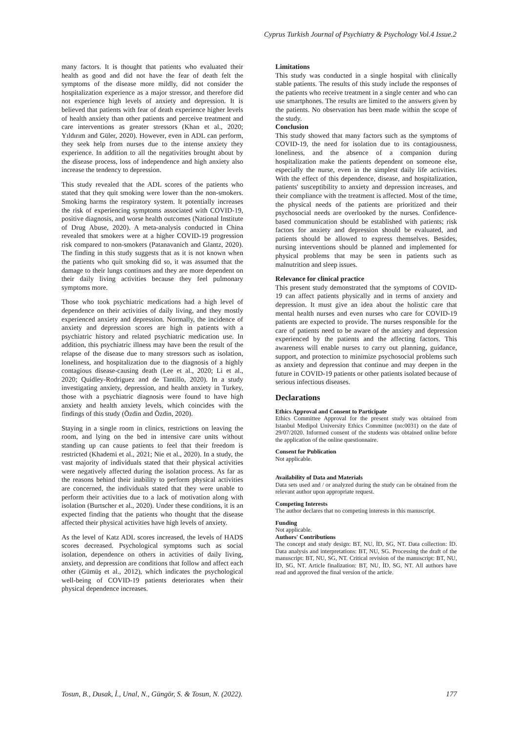Cyprus Turkish Journal of Psychiatry & Psychology Vol.4 Issue.2
many factors. It is thought that patients who evaluated their health as good and did not have the fear of death felt the symptoms of the disease more mildly, did not consider the hospitalization experience as a major stressor, and therefore did not experience high levels of anxiety and depression. It is believed that patients with fear of death experience higher levels of health anxiety than other patients and perceive treatment and care interventions as greater stressors (Khan et al., 2020; Yıldırım and Güler, 2020). However, even in ADL can perform, they seek help from nurses due to the intense anxiety they experience. In addition to all the negativities brought about by the disease process, loss of independence and high anxiety also increase the tendency to depression.
This study revealed that the ADL scores of the patients who stated that they quit smoking were lower than the non-smokers. Smoking harms the respiratory system. It potentially increases the risk of experiencing symptoms associated with COVID-19, positive diagnosis, and worse health outcomes (National Institute of Drug Abuse, 2020). A meta-analysis conducted in China revealed that smokers were at a higher COVID-19 progression risk compared to non-smokers (Patanavanich and Glantz, 2020). The finding in this study suggests that as it is not known when the patients who quit smoking did so, it was assumed that the damage to their lungs continues and they are more dependent on their daily living activities because they feel pulmonary symptoms more.
Those who took psychiatric medications had a high level of dependence on their activities of daily living, and they mostly experienced anxiety and depression. Normally, the incidence of anxiety and depression scores are high in patients with a psychiatric history and related psychiatric medication use. In addition, this psychiatric illness may have been the result of the relapse of the disease due to many stressors such as isolation, loneliness, and hospitalization due to the diagnosis of a highly contagious disease-causing death (Lee et al., 2020; Li et al., 2020; Quidley-Rodriguez and de Tantillo, 2020). In a study investigating anxiety, depression, and health anxiety in Turkey, those with a psychiatric diagnosis were found to have high anxiety and health anxiety levels, which coincides with the findings of this study (Özdin and Özdin, 2020).
Staying in a single room in clinics, restrictions on leaving the room, and lying on the bed in intensive care units without standing up can cause patients to feel that their freedom is restricted (Khademi et al., 2021; Nie et al., 2020). In a study, the vast majority of individuals stated that their physical activities were negatively affected during the isolation process. As far as the reasons behind their inability to perform physical activities are concerned, the individuals stated that they were unable to perform their activities due to a lack of motivation along with isolation (Burtscher et al., 2020). Under these conditions, it is an expected finding that the patients who thought that the disease affected their physical activities have high levels of anxiety.
As the level of Katz ADL scores increased, the levels of HADS scores decreased. Psychological symptoms such as social isolation, dependence on others in activities of daily living, anxiety, and depression are conditions that follow and affect each other (Gümüş et al., 2012), which indicates the psychological well-being of COVID-19 patients deteriorates when their physical dependence increases.
Limitations
This study was conducted in a single hospital with clinically stable patients. The results of this study include the responses of the patients who receive treatment in a single center and who can use smartphones. The results are limited to the answers given by the patients. No observation has been made within the scope of the study.
Conclusion
This study showed that many factors such as the symptoms of COVID-19, the need for isolation due to its contagiousness, loneliness, and the absence of a companion during hospitalization make the patients dependent on someone else, especially the nurse, even in the simplest daily life activities. With the effect of this dependence, disease, and hospitalization, patients' susceptibility to anxiety and depression increases, and their compliance with the treatment is affected. Most of the time, the physical needs of the patients are prioritized and their psychosocial needs are overlooked by the nurses. Confidence-based communication should be established with patients; risk factors for anxiety and depression should be evaluated, and patients should be allowed to express themselves. Besides, nursing interventions should be planned and implemented for physical problems that may be seen in patients such as malnutrition and sleep issues.
Relevance for clinical practice
This present study demonstrated that the symptoms of COVID-19 can affect patients physically and in terms of anxiety and depression. It must give an idea about the holistic care that mental health nurses and even nurses who care for COVID-19 patients are expected to provide. The nurses responsible for the care of patients need to be aware of the anxiety and depression experienced by the patients and the affecting factors. This awareness will enable nurses to carry out planning, guidance, support, and protection to minimize psychosocial problems such as anxiety and depression that continue and may deepen in the future in COVID-19 patients or other patients isolated because of serious infectious diseases.
Declarations
Ethics Approval and Consent to Participate
Ethics Committee Approval for the present study was obtained from Istanbul Medipol University Ethics Committee (no:0031) on the date of 29/07/2020. Informed consent of the students was obtained online before the application of the online questionnaire.
Consent for Publication
Not applicable.
Availability of Data and Materials
Data sets used and / or analyzed during the study can be obtained from the relevant author upon appropriate request.
Competing Interests
The author declares that no competing interests in this manuscript.
Funding
Not applicable.
Authors' Contributions
The concept and study design: BT, NU, İD, SG, NT. Data collection: İD. Data analysis and interpretations: BT, NU, SG. Processing the draft of the manuscript: BT, NU, SG, NT. Critical revision of the manuscript: BT, NU, İD, SG, NT. Article finalization: BT, NU, İD, SG, NT. All authors have read and approved the final version of the article.
Tosun, B., Dusak, İ., Unal, N., Güngör, S. & Tosun, N. (2022). 177